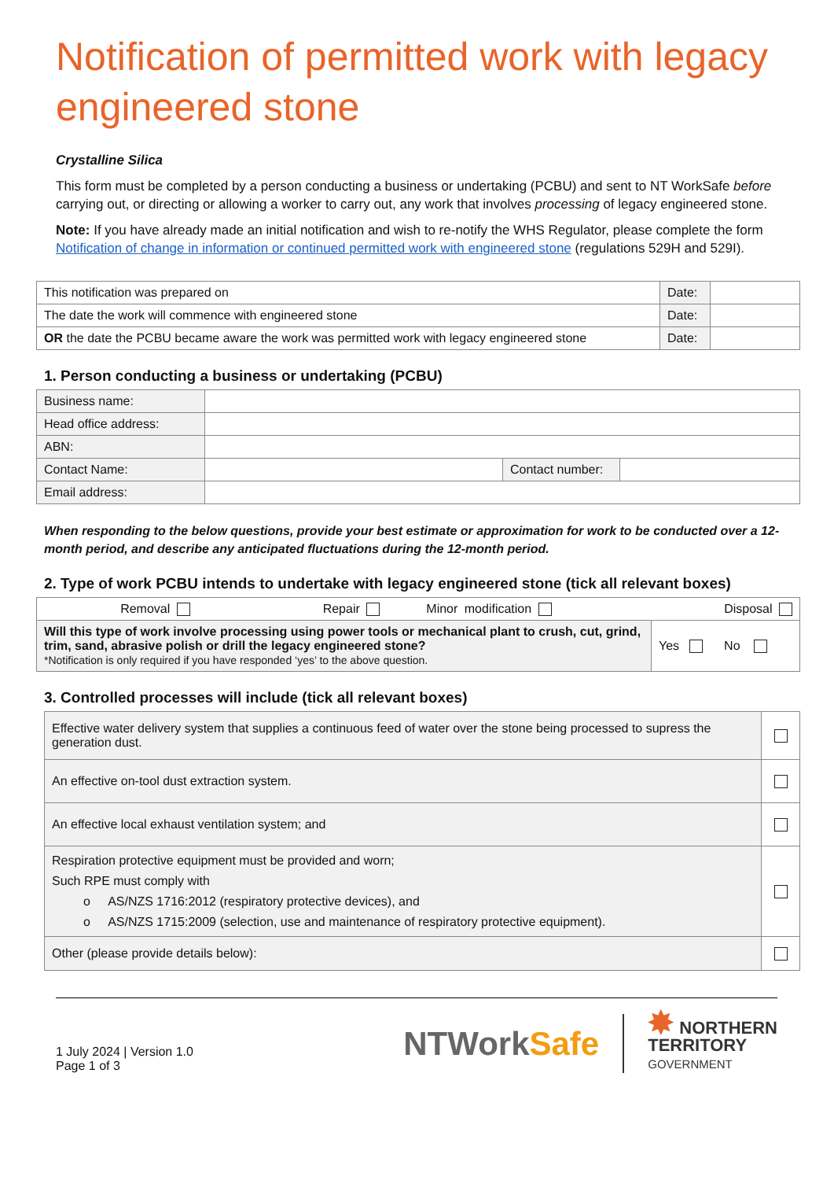Notification of permitted work with legacy engineered stone
Crystalline Silica
This form must be completed by a person conducting a business or undertaking (PCBU) and sent to NT WorkSafe before carrying out, or directing or allowing a worker to carry out, any work that involves processing of legacy engineered stone.
Note: If you have already made an initial notification and wish to re-notify the WHS Regulator, please complete the form Notification of change in information or continued permitted work with engineered stone (regulations 529H and 529I).
| This notification was prepared on | Date: | |
| The date the work will commence with engineered stone | Date: | |
| OR the date the PCBU became aware the work was permitted work with legacy engineered stone | Date: | |
1. Person conducting a business or undertaking (PCBU)
| Business name: | | | |
| Head office address: | | | |
| ABN: | | | |
| Contact Name: | | Contact number: | |
| Email address: | | | |
When responding to the below questions, provide your best estimate or approximation for work to be conducted over a 12-month period, and describe any anticipated fluctuations during the 12-month period.
2. Type of work PCBU intends to undertake with legacy engineered stone (tick all relevant boxes)
| Removal Repair Minor modification Disposal | |
| Will this type of work involve processing using power tools or mechanical plant to crush, cut, grind, trim, sand, abrasive polish or drill the legacy engineered stone? *Notification is only required if you have responded ‘yes’ to the above question. | Yes No |
3. Controlled processes will include (tick all relevant boxes)
| Effective water delivery system that supplies a continuous feed of water over the stone being processed to supress the generation dust. | |
| An effective on-tool dust extraction system. | |
| An effective local exhaust ventilation system; and | |
| Respiration protective equipment must be provided and worn; Such RPE must comply with o AS/NZS 1716:2012 (respiratory protective devices), and o AS/NZS 1715:2009 (selection, use and maintenance of respiratory protective equipment). | |
| Other (please provide details below): | |
1 July 2024 | Version 1.0
Page 1 of 3
NTWork Safe ✸ NORTHERN
TERRITORY
GOVERNMENT